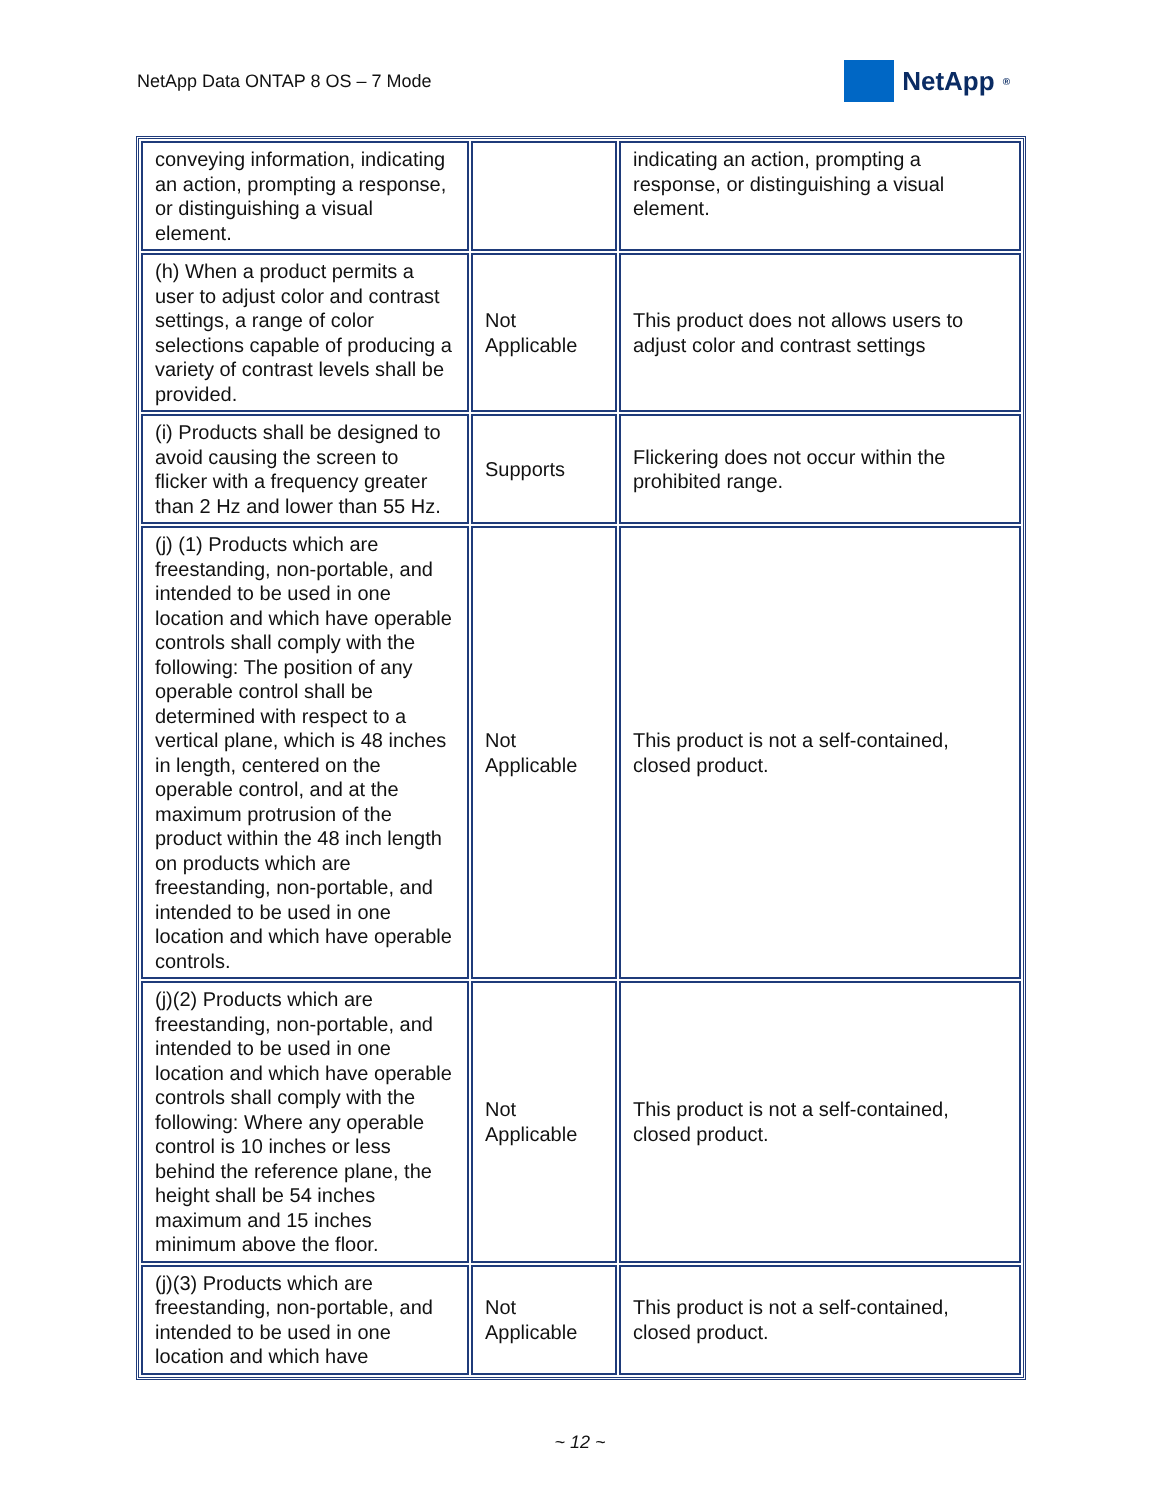NetApp Data ONTAP 8 OS – 7 Mode
NetApp<sup>®</sup>
| conveying information, indicating an action, prompting a response, or distinguishing a visual element. | | indicating an action, prompting a response, or distinguishing a visual element. |
| (h) When a product permits a user to adjust color and contrast settings, a range of color selections capable of producing a variety of contrast levels shall be provided. | Not Applicable | This product does not allows users to adjust color and contrast settings |
| (i) Products shall be designed to avoid causing the screen to flicker with a frequency greater than 2 Hz and lower than 55 Hz. | Supports | Flickering does not occur within the prohibited range. |
| (j) (1) Products which are freestanding, non-portable, and intended to be used in one location and which have operable controls shall comply with the following: The position of any operable control shall be determined with respect to a vertical plane, which is 48 inches in length, centered on the operable control, and at the maximum protrusion of the product within the 48 inch length on products which are freestanding, non-portable, and intended to be used in one location and which have operable controls. | Not Applicable | This product is not a self-contained, closed product. |
| (j)(2) Products which are freestanding, non-portable, and intended to be used in one location and which have operable controls shall comply with the following: Where any operable control is 10 inches or less behind the reference plane, the height shall be 54 inches maximum and 15 inches minimum above the floor. | Not Applicable | This product is not a self-contained, closed product. |
| (j)(3) Products which are freestanding, non-portable, and intended to be used in one location and which have | Not Applicable | This product is not a self-contained, closed product. |
~ 12 ~